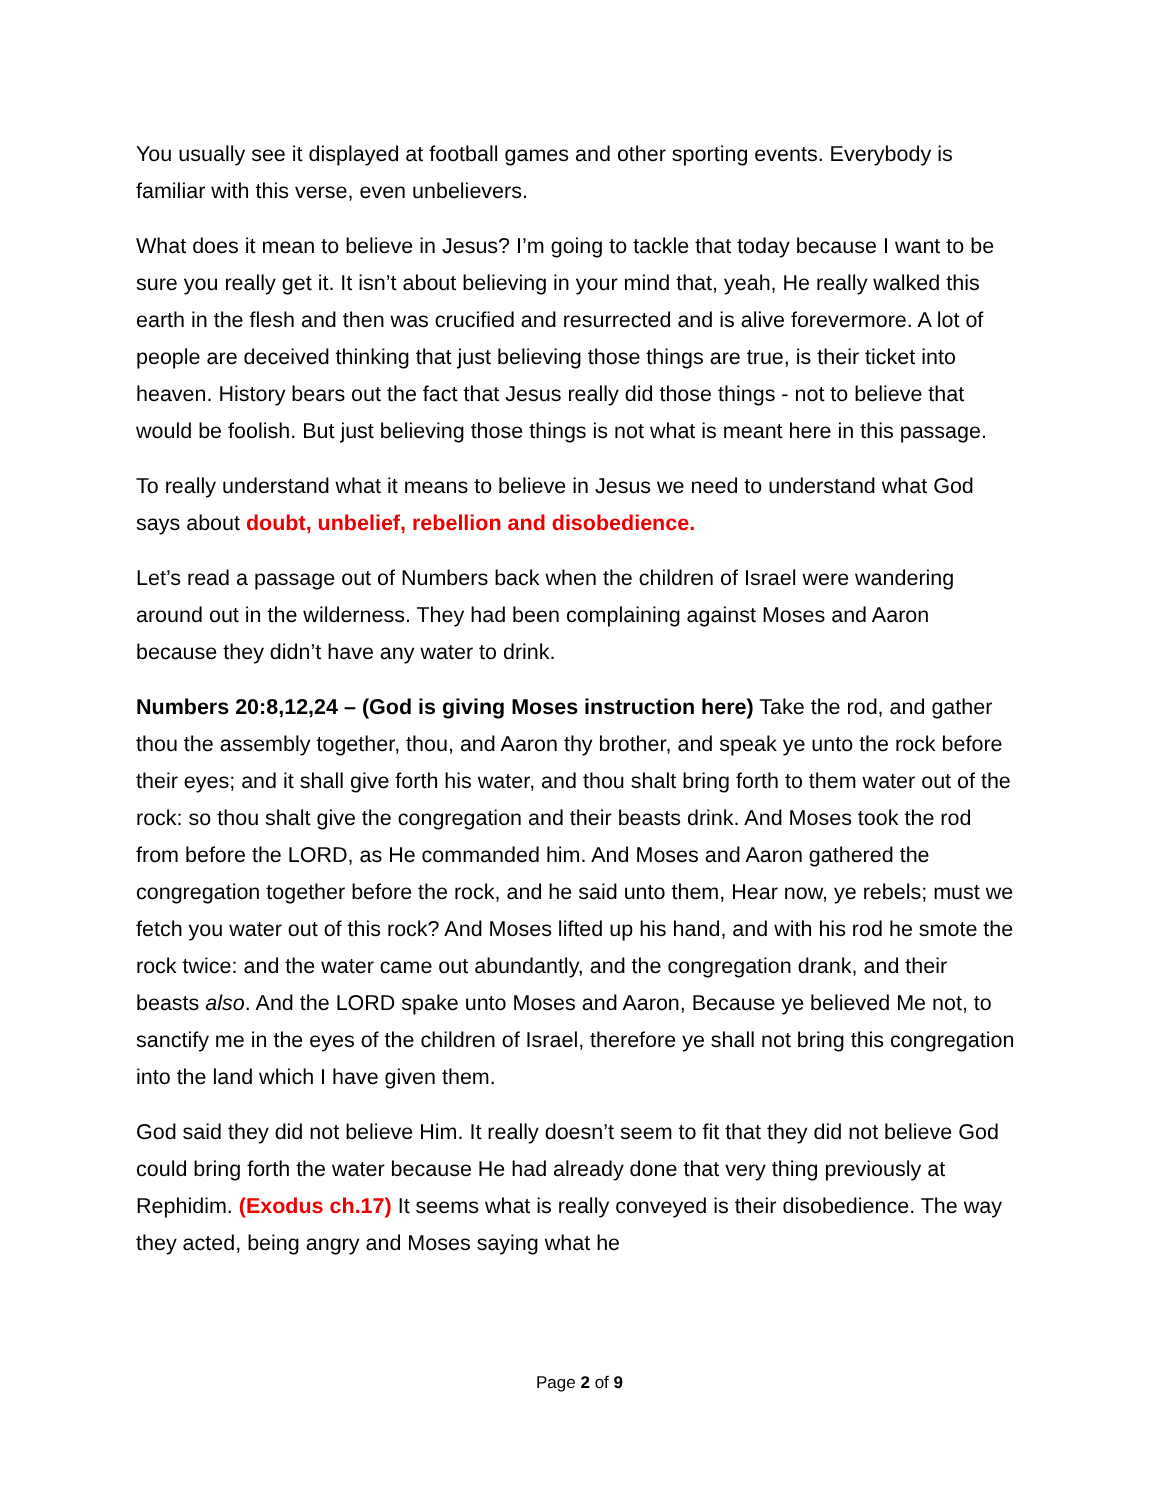You usually see it displayed at football games and other sporting events. Everybody is familiar with this verse, even unbelievers.
What does it mean to believe in Jesus? I’m going to tackle that today because I want to be sure you really get it. It isn’t about believing in your mind that, yeah, He really walked this earth in the flesh and then was crucified and resurrected and is alive forevermore. A lot of people are deceived thinking that just believing those things are true, is their ticket into heaven. History bears out the fact that Jesus really did those things - not to believe that would be foolish. But just believing those things is not what is meant here in this passage.
To really understand what it means to believe in Jesus we need to understand what God says about doubt, unbelief, rebellion and disobedience.
Let’s read a passage out of Numbers back when the children of Israel were wandering around out in the wilderness. They had been complaining against Moses and Aaron because they didn’t have any water to drink.
Numbers 20:8,12,24 – (God is giving Moses instruction here) Take the rod, and gather thou the assembly together, thou, and Aaron thy brother, and speak ye unto the rock before their eyes; and it shall give forth his water, and thou shalt bring forth to them water out of the rock: so thou shalt give the congregation and their beasts drink. And Moses took the rod from before the LORD, as He commanded him. And Moses and Aaron gathered the congregation together before the rock, and he said unto them, Hear now, ye rebels; must we fetch you water out of this rock? And Moses lifted up his hand, and with his rod he smote the rock twice: and the water came out abundantly, and the congregation drank, and their beasts also. And the LORD spake unto Moses and Aaron, Because ye believed Me not, to sanctify me in the eyes of the children of Israel, therefore ye shall not bring this congregation into the land which I have given them.
God said they did not believe Him. It really doesn’t seem to fit that they did not believe God could bring forth the water because He had already done that very thing previously at Rephidim. (Exodus ch.17) It seems what is really conveyed is their disobedience. The way they acted, being angry and Moses saying what he
Page 2 of 9